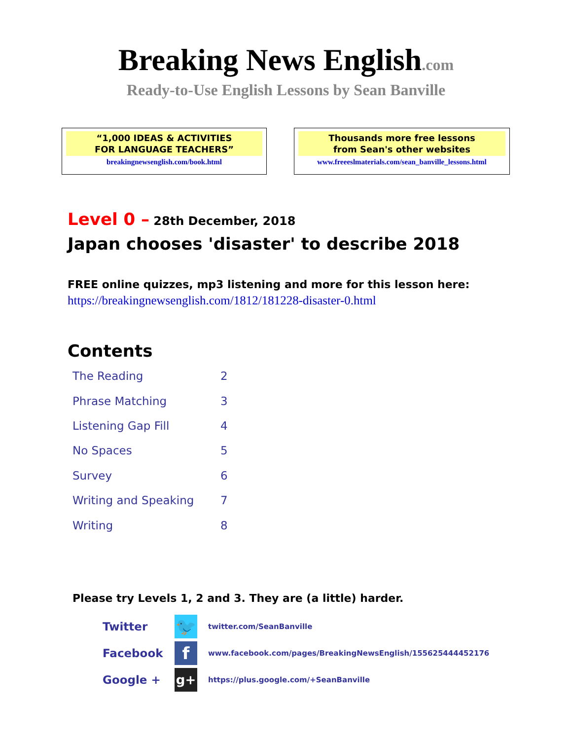Breaking News English.com
Ready-to-Use English Lessons by Sean Banville
“1,000 IDEAS & ACTIVITIES
FOR LANGUAGE TEACHERS”
breakingnewsenglish.com/book.html
Thousands more free lessons
from Sean's other websites
www.freeeslmaterials.com/sean_banville_lessons.html
Level 0 – 28th December, 2018
Japan chooses 'disaster' to describe 2018
FREE online quizzes, mp3 listening and more for this lesson here:
https://breakingnewsenglish.com/1812/181228-disaster-0.html
Contents
| The Reading | 2 |
| Phrase Matching | 3 |
| Listening Gap Fill | 4 |
| No Spaces | 5 |
| Survey | 6 |
| Writing and Speaking | 7 |
| Writing | 8 |
Please try Levels 1, 2 and 3. They are (a little) harder.
| Twitter | 🐦 | twitter.com/SeanBanville |
| Facebook | f | www.facebook.com/pages/BreakingNewsEnglish/155625444452176 |
| Google + | g+ | https://plus.google.com/+SeanBanville |